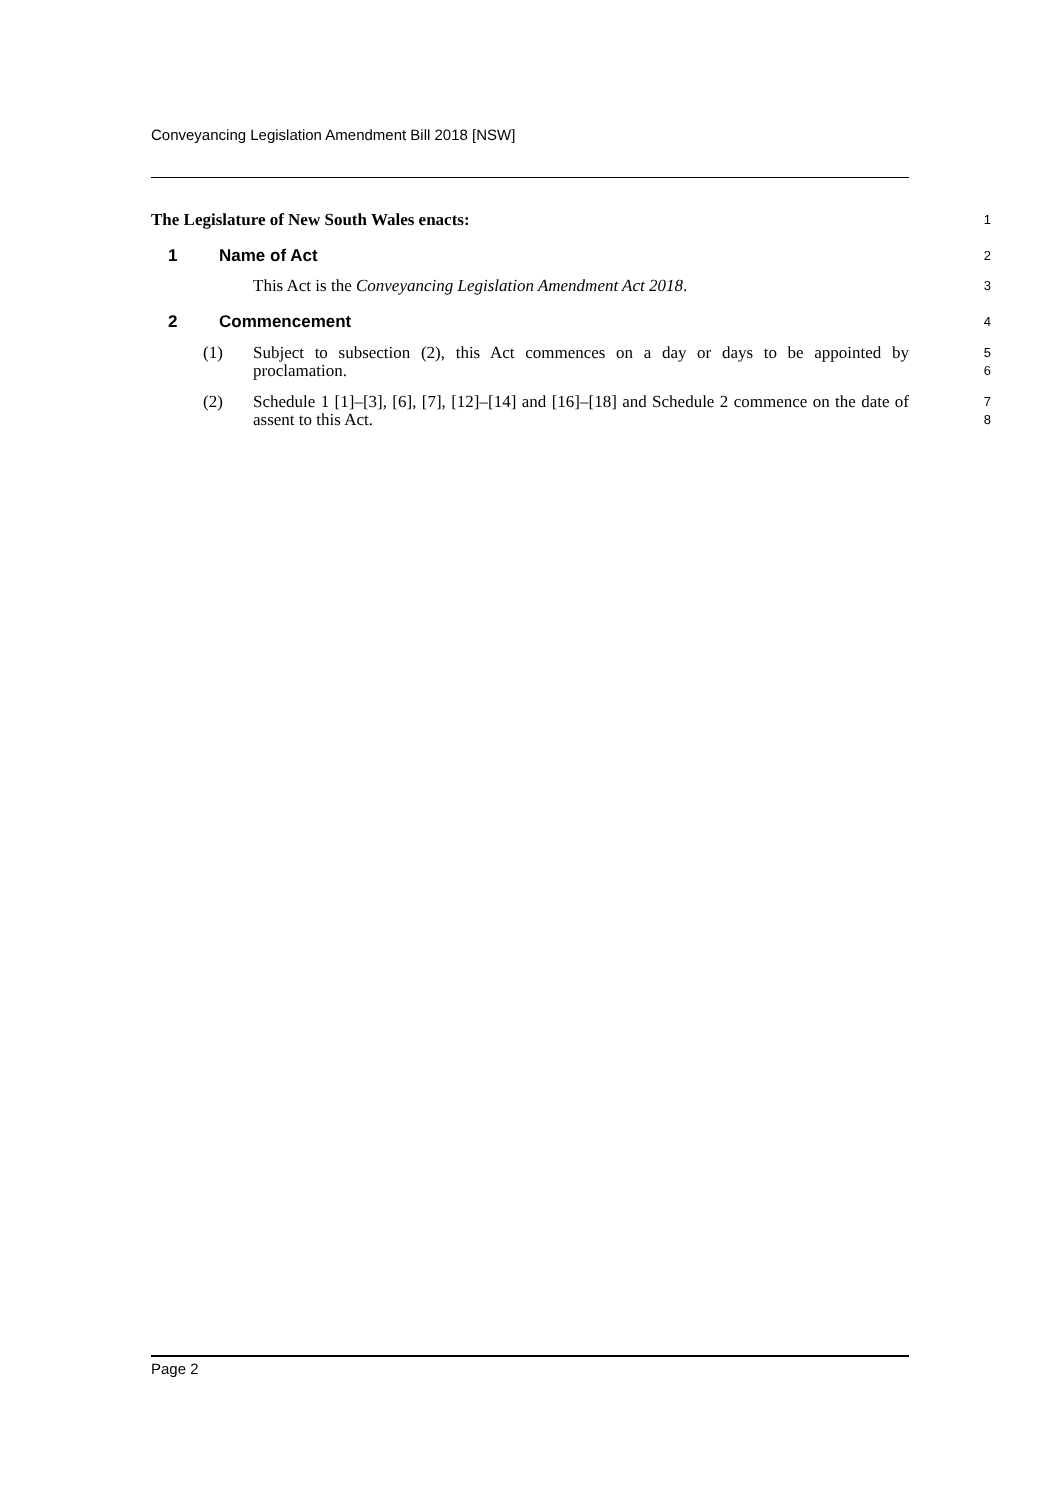Conveyancing Legislation Amendment Bill 2018 [NSW]
The Legislature of New South Wales enacts:
1
1 Name of Act
2
This Act is the Conveyancing Legislation Amendment Act 2018.
3
2 Commencement
4
(1) Subject to subsection (2), this Act commences on a day or days to be appointed by proclamation.
5
6
(2) Schedule 1 [1]–[3], [6], [7], [12]–[14] and [16]–[18] and Schedule 2 commence on the date of assent to this Act.
7
8
Page 2